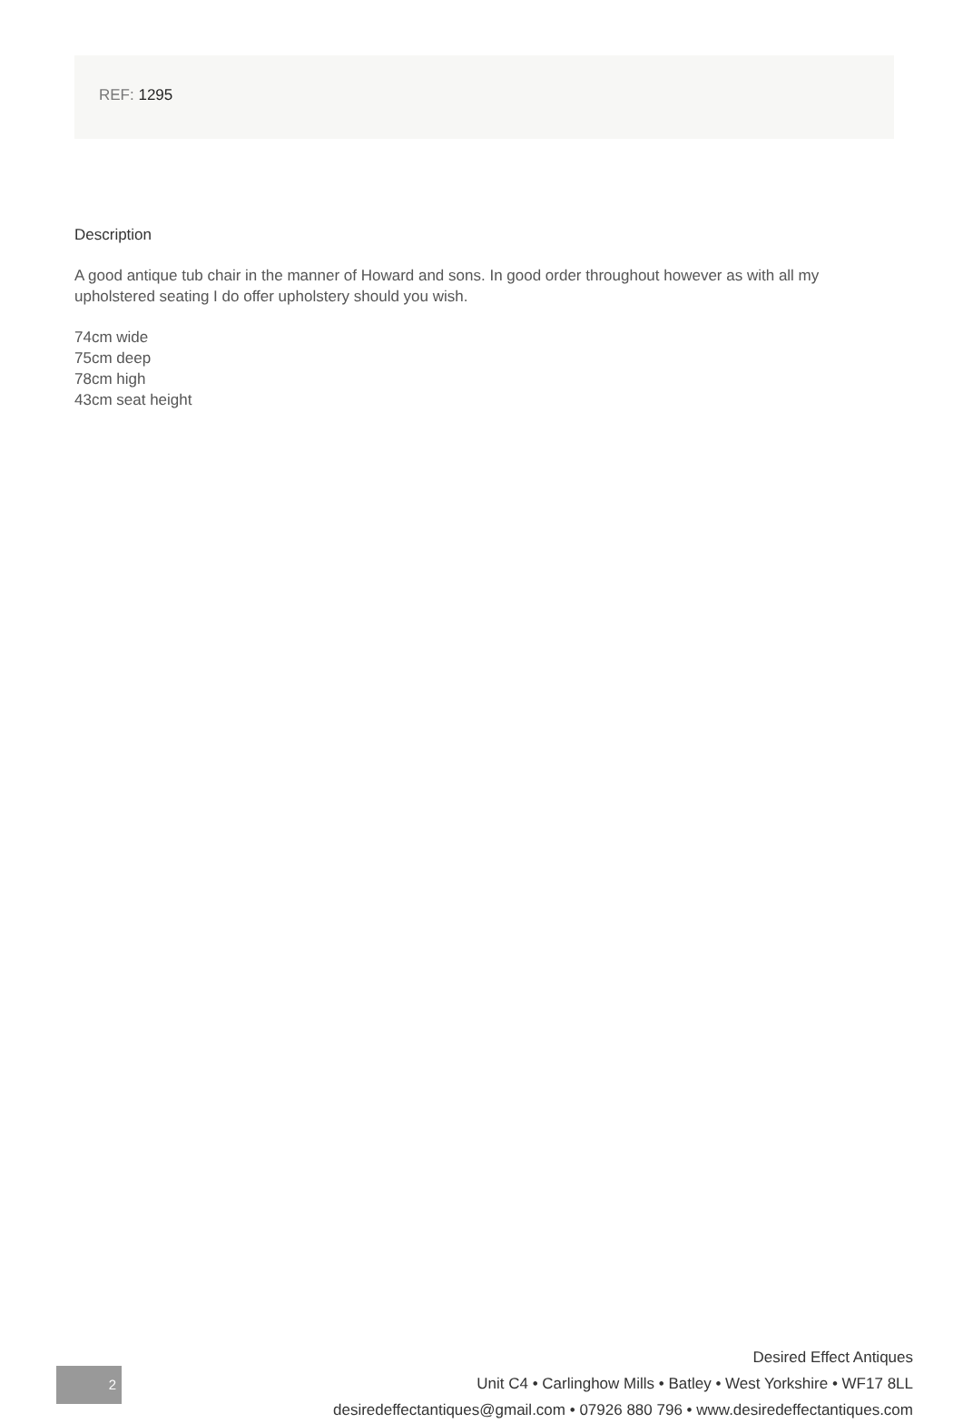REF: 1295
Description
A good antique tub chair in the manner of Howard and sons. In good order throughout however as with all my upholstered seating I do offer upholstery should you wish.
74cm wide
75cm deep
78cm high
43cm seat height
2
Desired Effect Antiques
Unit C4 • Carlinghow Mills • Batley • West Yorkshire • WF17 8LL
desiredeffectantiques@gmail.com • 07926 880 796 • www.desiredeffectantiques.com